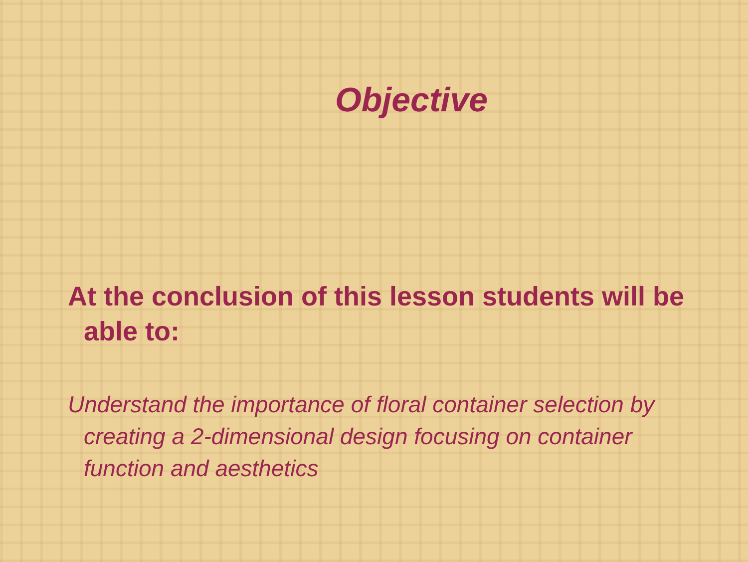Objective
At the conclusion of this lesson students will be able to:
Understand the importance of floral container selection by creating a 2-dimensional design focusing on container function and aesthetics